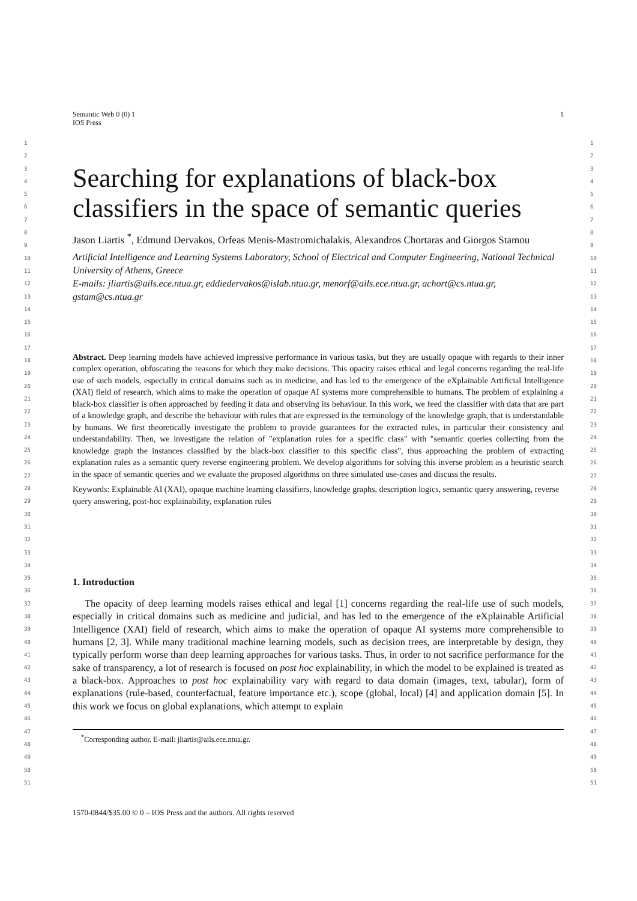1 Semantic Web 0 (0) 1
IOS Press
Searching for explanations of black-box classifiers in the space of semantic queries
Jason Liartis <sup>*</sup>, Edmund Dervakos, Orfeas Menis-Mastromichalakis, Alexandros Chortaras and Giorgos Stamou
Artificial Intelligence and Learning Systems Laboratory, School of Electrical and Computer Engineering, National Technical University of Athens, Greece
E-mails: jliartis@ails.ece.ntua.gr, eddiedervakos@islab.ntua.gr, menorf@ails.ece.ntua.gr, achort@cs.ntua.gr, gstam@cs.ntua.gr
Abstract. Deep learning models have achieved impressive performance in various tasks, but they are usually opaque with regards to their inner complex operation, obfuscating the reasons for which they make decisions. This opacity raises ethical and legal concerns regarding the real-life use of such models, especially in critical domains such as in medicine, and has led to the emergence of the eXplainable Artificial Intelligence (XAI) field of research, which aims to make the operation of opaque AI systems more comprehensible to humans. The problem of explaining a black-box classifier is often approached by feeding it data and observing its behaviour. In this work, we feed the classifier with data that are part of a knowledge graph, and describe the behaviour with rules that are expressed in the terminology of the knowledge graph, that is understandable by humans. We first theoretically investigate the problem to provide guarantees for the extracted rules, in particular their consistency and understandability. Then, we investigate the relation of "explanation rules for a specific class" with "semantic queries collecting from the knowledge graph the instances classified by the black-box classifier to this specific class", thus approaching the problem of extracting explanation rules as a semantic query reverse engineering problem. We develop algorithms for solving this inverse problem as a heuristic search in the space of semantic queries and we evaluate the proposed algorithms on three simulated use-cases and discuss the results.
Keywords: Explainable AI (XAI), opaque machine learning classifiers, knowledge graphs, description logics, semantic query answering, reverse query answering, post-hoc explainability, explanation rules
1. Introduction
The opacity of deep learning models raises ethical and legal [1] concerns regarding the real-life use of such models, especially in critical domains such as medicine and judicial, and has led to the emergence of the eXplainable Artificial Intelligence (XAI) field of research, which aims to make the operation of opaque AI systems more comprehensible to humans [2, 3]. While many traditional machine learning models, such as decision trees, are interpretable by design, they typically perform worse than deep learning approaches for various tasks. Thus, in order to not sacrifice performance for the sake of transparency, a lot of research is focused on post hoc explainability, in which the model to be explained is treated as a black-box. Approaches to post hoc explainability vary with regard to data domain (images, text, tabular), form of explanations (rule-based, counterfactual, feature importance etc.), scope (global, local) [4] and application domain [5]. In this work we focus on global explanations, which attempt to explain
<sup>*</sup> Corresponding author. E-mail: jliartis@ails.ece.ntua.gr.
1570-0844/$35.00 © 0 – IOS Press and the authors. All rights reserved
1
2
3
4
5
6
7
8
9
10
11
12
13
14
15
16
17
18
19
20
21
22
23
24
25
26
27
28
29
30
31
32
33
34
35
36
37
38
39
40
41
42
43
44
45
46
47
48
49
50
51
1
2
3
4
5
6
7
8
9
10
11
12
13
14
15
16
17
18
19
20
21
22
23
24
25
26
27
28
29
30
31
32
33
34
35
36
37
38
39
40
41
42
43
44
45
46
47
48
49
50
51